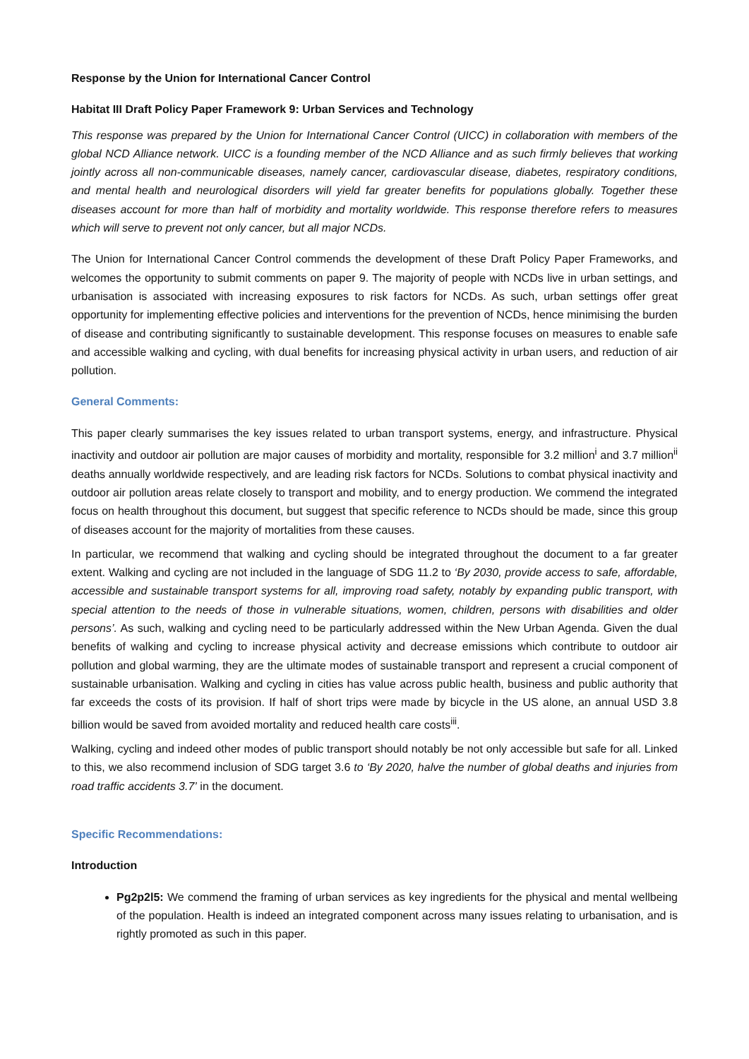Response by the Union for International Cancer Control
Habitat III Draft Policy Paper Framework 9: Urban Services and Technology
This response was prepared by the Union for International Cancer Control (UICC) in collaboration with members of the global NCD Alliance network. UICC is a founding member of the NCD Alliance and as such firmly believes that working jointly across all non-communicable diseases, namely cancer, cardiovascular disease, diabetes, respiratory conditions, and mental health and neurological disorders will yield far greater benefits for populations globally. Together these diseases account for more than half of morbidity and mortality worldwide. This response therefore refers to measures which will serve to prevent not only cancer, but all major NCDs.
The Union for International Cancer Control commends the development of these Draft Policy Paper Frameworks, and welcomes the opportunity to submit comments on paper 9. The majority of people with NCDs live in urban settings, and urbanisation is associated with increasing exposures to risk factors for NCDs. As such, urban settings offer great opportunity for implementing effective policies and interventions for the prevention of NCDs, hence minimising the burden of disease and contributing significantly to sustainable development. This response focuses on measures to enable safe and accessible walking and cycling, with dual benefits for increasing physical activity in urban users, and reduction of air pollution.
General Comments:
This paper clearly summarises the key issues related to urban transport systems, energy, and infrastructure. Physical inactivity and outdoor air pollution are major causes of morbidity and mortality, responsible for 3.2 million<sup>i</sup> and 3.7 million<sup>ii</sup> deaths annually worldwide respectively, and are leading risk factors for NCDs. Solutions to combat physical inactivity and outdoor air pollution areas relate closely to transport and mobility, and to energy production. We commend the integrated focus on health throughout this document, but suggest that specific reference to NCDs should be made, since this group of diseases account for the majority of mortalities from these causes.
In particular, we recommend that walking and cycling should be integrated throughout the document to a far greater extent. Walking and cycling are not included in the language of SDG 11.2 to ‘By 2030, provide access to safe, affordable, accessible and sustainable transport systems for all, improving road safety, notably by expanding public transport, with special attention to the needs of those in vulnerable situations, women, children, persons with disabilities and older persons’. As such, walking and cycling need to be particularly addressed within the New Urban Agenda. Given the dual benefits of walking and cycling to increase physical activity and decrease emissions which contribute to outdoor air pollution and global warming, they are the ultimate modes of sustainable transport and represent a crucial component of sustainable urbanisation. Walking and cycling in cities has value across public health, business and public authority that far exceeds the costs of its provision. If half of short trips were made by bicycle in the US alone, an annual USD 3.8 billion would be saved from avoided mortality and reduced health care costs<sup>iii</sup>.
Walking, cycling and indeed other modes of public transport should notably be not only accessible but safe for all. Linked to this, we also recommend inclusion of SDG target 3.6 to ‘By 2020, halve the number of global deaths and injuries from road traffic accidents 3.7’ in the document.
Specific Recommendations:
Introduction
Pg2p2l5: We commend the framing of urban services as key ingredients for the physical and mental wellbeing of the population. Health is indeed an integrated component across many issues relating to urbanisation, and is rightly promoted as such in this paper.